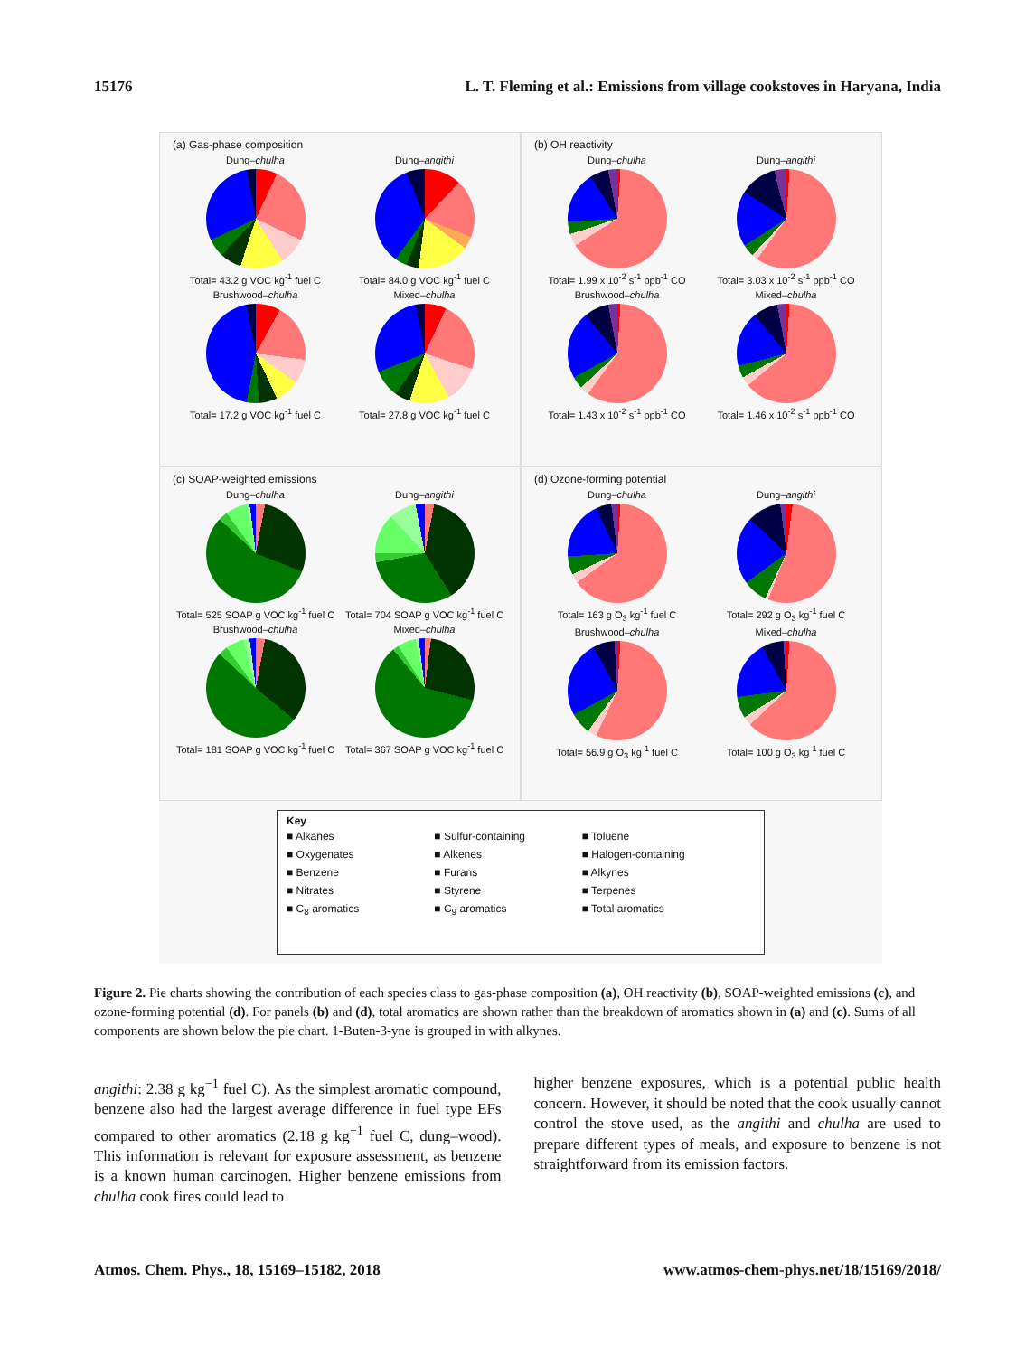15176 L. T. Fleming et al.: Emissions from village cookstoves in Haryana, India
(a) Gas-phase composition
Dung–chulha
Total= 43.2 g VOC kg<sup>-1</sup> fuel C
Dung–angithi
Total= 84.0 g VOC kg<sup>-1</sup> fuel C
Brushwood–chulha
Total= 17.2 g VOC kg<sup>-1</sup> fuel C
Mixed–chulha
Total= 27.8 g VOC kg<sup>-1</sup> fuel C
(b) OH reactivity
Dung–chulha
Total= 1.99 x 10<sup>-2</sup> s<sup>-1</sup> ppb<sup>-1</sup> CO
Dung–angithi
Total= 3.03 x 10<sup>-2</sup> s<sup>-1</sup> ppb<sup>-1</sup> CO
Brushwood–chulha
Total= 1.43 x 10<sup>-2</sup> s<sup>-1</sup> ppb<sup>-1</sup> CO
Mixed–chulha
Total= 1.46 x 10<sup>-2</sup> s<sup>-1</sup> ppb<sup>-1</sup> CO
(c) SOAP-weighted emissions
Dung–chulha
Total= 525 SOAP g VOC kg<sup>-1</sup> fuel C
Dung–angithi
Total= 704 SOAP g VOC kg<sup>-1</sup> fuel C
Brushwood–chulha
Total= 181 SOAP g VOC kg<sup>-1</sup> fuel C
Mixed–chulha
Total= 367 SOAP g VOC kg<sup>-1</sup> fuel C
(d) Ozone-forming potential
Dung–chulha
Total= 163 g O<sub>3</sub> kg<sup>-1</sup> fuel C
Dung–angithi
Total= 292 g O<sub>3</sub> kg<sup>-1</sup> fuel C
Brushwood–chulha
Total= 56.9 g O<sub>3</sub> kg<sup>-1</sup> fuel C
Mixed–chulha
Total= 100 g O<sub>3</sub> kg<sup>-1</sup> fuel C
Key
■ Alkanes ■ Sulfur-containing ■ Toluene ■ Oxygenates ■ Alkenes ■ Halogen-containing ■ Benzene ■ Furans ■ Alkynes ■ Nitrates ■ Styrene ■ Terpenes ■ C<sub>8</sub> aromatics ■ C<sub>9</sub> aromatics ■ Total aromatics
Figure 2. Pie charts showing the contribution of each species class to gas-phase composition (a), OH reactivity (b), SOAP-weighted emissions (c), and ozone-forming potential (d). For panels (b) and (d), total aromatics are shown rather than the breakdown of aromatics shown in (a) and (c). Sums of all components are shown below the pie chart. 1-Buten-3-yne is grouped in with alkynes.
angithi: 2.38 g kg<sup>−1</sup> fuel C). As the simplest aromatic compound, benzene also had the largest average difference in fuel type EFs compared to other aromatics (2.18 g kg<sup>−1</sup> fuel C, dung–wood). This information is relevant for exposure assessment, as benzene is a known human carcinogen. Higher benzene emissions from chulha cook fires could lead to
higher benzene exposures, which is a potential public health concern. However, it should be noted that the cook usually cannot control the stove used, as the angithi and chulha are used to prepare different types of meals, and exposure to benzene is not straightforward from its emission factors.
Atmos. Chem. Phys., 18, 15169–15182, 2018 www.atmos-chem-phys.net/18/15169/2018/